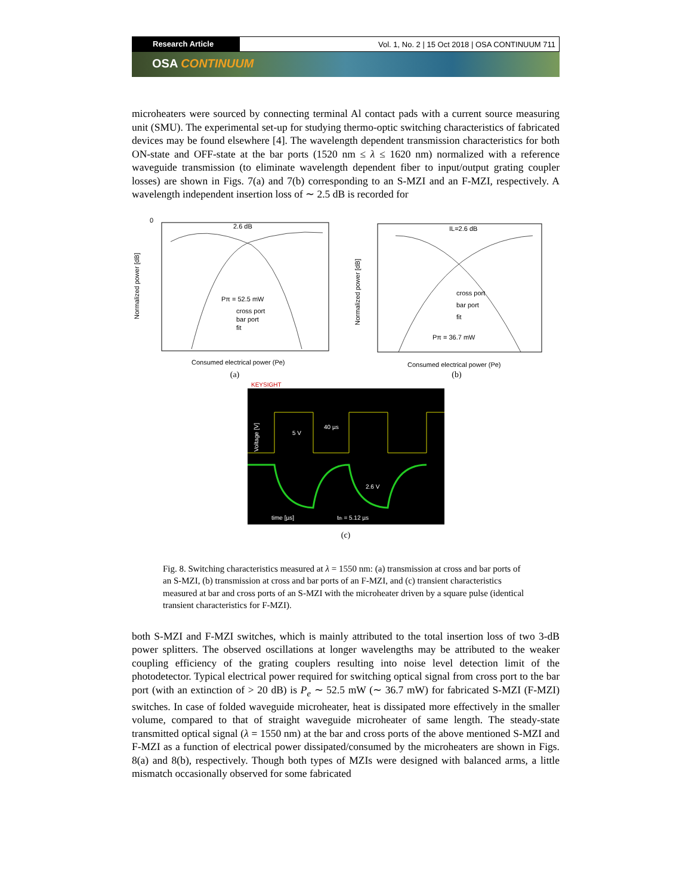Research Article Vol. 1, No. 2 | 15 Oct 2018 | OSA CONTINUUM 711
OSA CONTINUUM
microheaters were sourced by connecting terminal Al contact pads with a current source measuring unit (SMU). The experimental set-up for studying thermo-optic switching characteristics of fabricated devices may be found elsewhere [4]. The wavelength dependent transmission characteristics for both ON-state and OFF-state at the bar ports (1520 nm ≤ λ ≤ 1620 nm) normalized with a reference waveguide transmission (to eliminate wavelength dependent fiber to input/output grating coupler losses) are shown in Figs. 7(a) and 7(b) corresponding to an S-MZI and an F-MZI, respectively. A wavelength independent insertion loss of ∼ 2.5 dB is recorded for
Normalized power [dB]
2.6 dB
Pπ = 52.5 mW
cross port
bar port
fit
0
Consumed electrical power (Pe)
(a)
Normalized power [dB]
IL=2.6 dB
Pπ = 36.7 mW
cross port
bar port
fit
Consumed electrical power (Pe)
(b)
KEYSIGHT
Voltage [V]
5 V
40 µs
2.6 V
time [µs]
tth = 5.12 µs
(c)
Fig. 8. Switching characteristics measured at λ = 1550 nm: (a) transmission at cross and bar ports of an S-MZI, (b) transmission at cross and bar ports of an F-MZI, and (c) transient characteristics measured at bar and cross ports of an S-MZI with the microheater driven by a square pulse (identical transient characteristics for F-MZI).
both S-MZI and F-MZI switches, which is mainly attributed to the total insertion loss of two 3-dB power splitters. The observed oscillations at longer wavelengths may be attributed to the weaker coupling efficiency of the grating couplers resulting into noise level detection limit of the photodetector. Typical electrical power required for switching optical signal from cross port to the bar port (with an extinction of > 20 dB) is P<sub>e</sub> ∼ 52.5 mW (∼ 36.7 mW) for fabricated S-MZI (F-MZI) switches. In case of folded waveguide microheater, heat is dissipated more effectively in the smaller volume, compared to that of straight waveguide microheater of same length. The steady-state transmitted optical signal (λ = 1550 nm) at the bar and cross ports of the above mentioned S-MZI and F-MZI as a function of electrical power dissipated/consumed by the microheaters are shown in Figs. 8(a) and 8(b), respectively. Though both types of MZIs were designed with balanced arms, a little mismatch occasionally observed for some fabricated